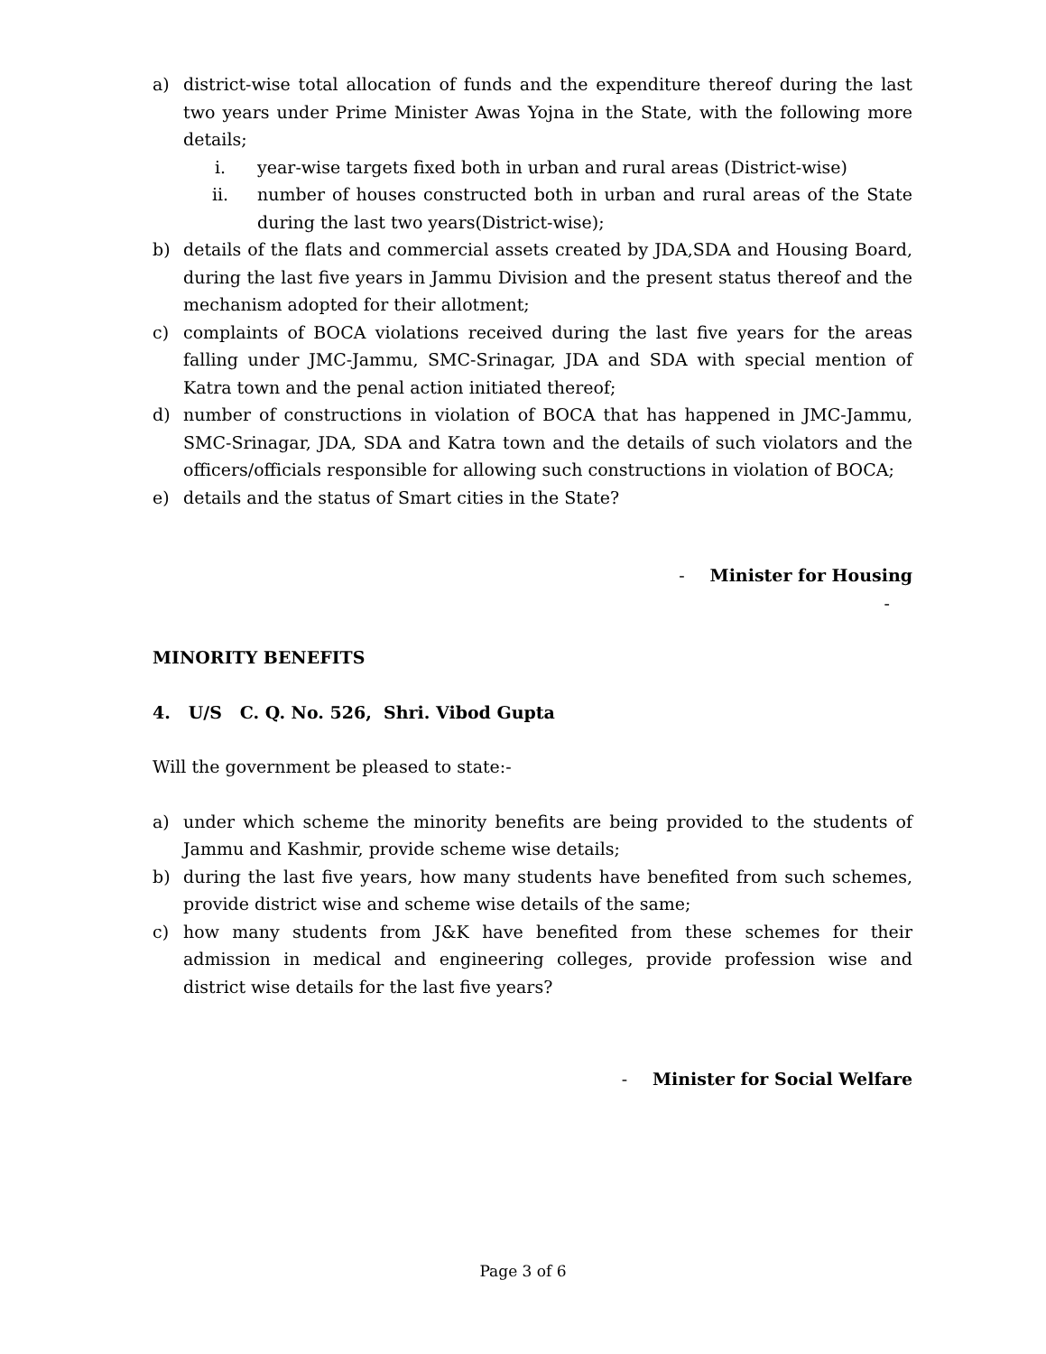a) district-wise total allocation of funds and the expenditure thereof during the last two years under Prime Minister Awas Yojna in the State, with the following more details;
i. year-wise targets fixed both in urban and rural areas (District-wise)
ii. number of houses constructed both in urban and rural areas of the State during the last two years(District-wise);
b) details of the flats and commercial assets created by JDA,SDA and Housing Board, during the last five years in Jammu Division and the present status thereof and the mechanism adopted for their allotment;
c) complaints of BOCA violations received during the last five years for the areas falling under JMC-Jammu, SMC-Srinagar, JDA and SDA with special mention of Katra town and the penal action initiated thereof;
d) number of constructions in violation of BOCA that has happened in JMC-Jammu, SMC-Srinagar, JDA, SDA and Katra town and the details of such violators and the officers/officials responsible for allowing such constructions in violation of BOCA;
e) details and the status of Smart cities in the State?
- Minister for Housing
-
MINORITY BENEFITS
4. U/S C. Q. No. 526, Shri. Vibod Gupta
Will the government be pleased to state:-
a) under which scheme the minority benefits are being provided to the students of Jammu and Kashmir, provide scheme wise details;
b) during the last five years, how many students have benefited from such schemes, provide district wise and scheme wise details of the same;
c) how many students from J&K have benefited from these schemes for their admission in medical and engineering colleges, provide profession wise and district wise details for the last five years?
- Minister for Social Welfare
Page 3 of 6